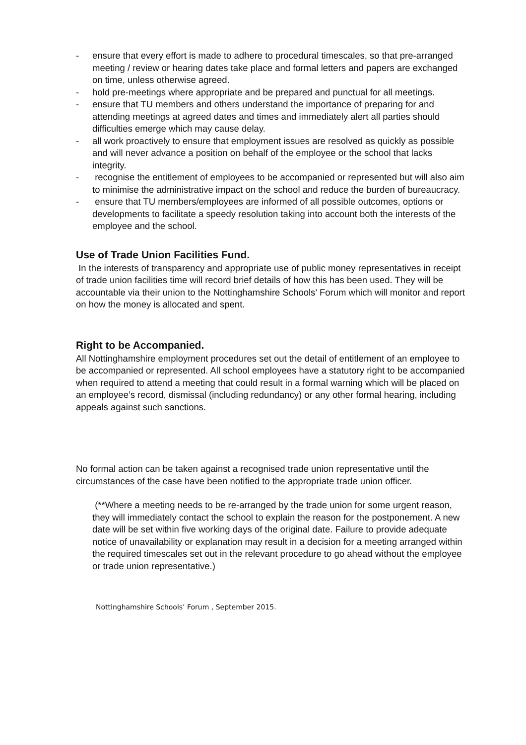- ensure that every effort is made to adhere to procedural timescales, so that pre-arranged meeting / review or hearing dates take place and formal letters and papers are exchanged on time, unless otherwise agreed.
- hold pre-meetings where appropriate and be prepared and punctual for all meetings.
- ensure that TU members and others understand the importance of preparing for and attending meetings at agreed dates and times and immediately alert all parties should difficulties emerge which may cause delay.
- all work proactively to ensure that employment issues are resolved as quickly as possible and will never advance a position on behalf of the employee or the school that lacks integrity.
- recognise the entitlement of employees to be accompanied or represented but will also aim to minimise the administrative impact on the school and reduce the burden of bureaucracy.
- ensure that TU members/employees are informed of all possible outcomes, options or developments to facilitate a speedy resolution taking into account both the interests of the employee and the school.
Use of Trade Union Facilities Fund.
In the interests of transparency and appropriate use of public money representatives in receipt of trade union facilities time will record brief details of how this has been used. They will be accountable via their union to the Nottinghamshire Schools’ Forum which will monitor and report on how the money is allocated and spent.
Right to be Accompanied.
All Nottinghamshire employment procedures set out the detail of entitlement of an employee to be accompanied or represented. All school employees have a statutory right to be accompanied when required to attend a meeting that could result in a formal warning which will be placed on an employee’s record, dismissal (including redundancy) or any other formal hearing, including appeals against such sanctions.
No formal action can be taken against a recognised trade union representative until the circumstances of the case have been notified to the appropriate trade union officer.
(**Where a meeting needs to be re-arranged by the trade union for some urgent reason, they will immediately contact the school to explain the reason for the postponement. A new date will be set within five working days of the original date. Failure to provide adequate notice of unavailability or explanation may result in a decision for a meeting arranged within the required timescales set out in the relevant procedure to go ahead without the employee or trade union representative.)
Nottinghamshire Schools’ Forum , September 2015.